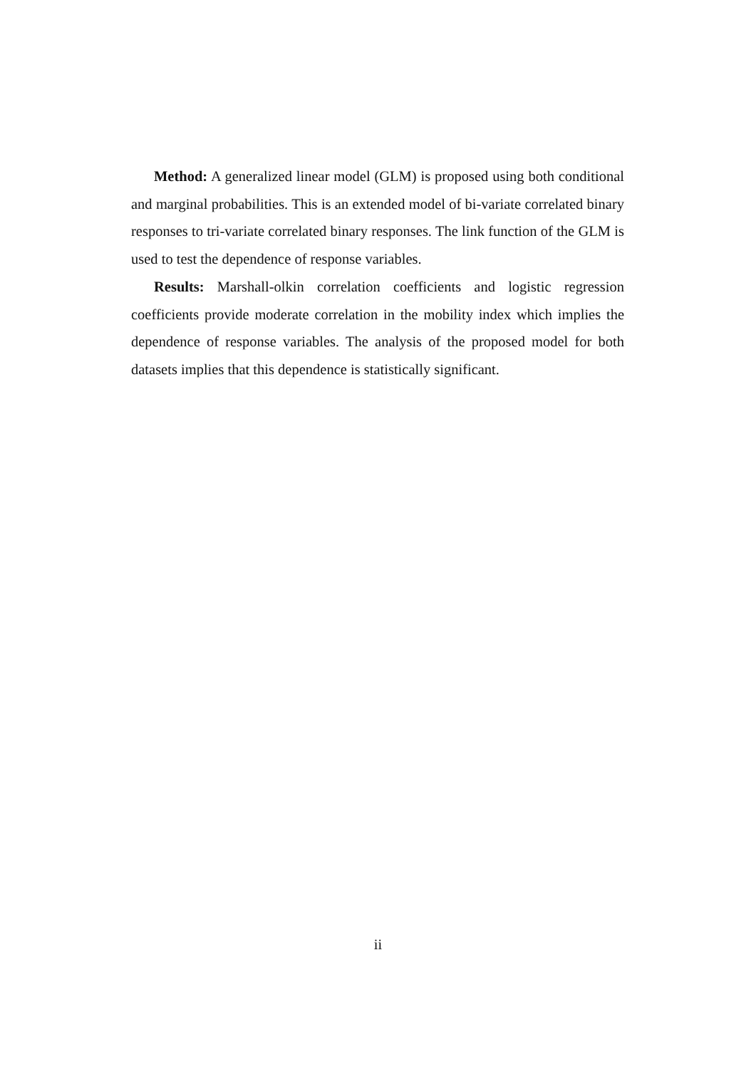Method: A generalized linear model (GLM) is proposed using both conditional and marginal probabilities. This is an extended model of bi-variate correlated binary responses to tri-variate correlated binary responses. The link function of the GLM is used to test the dependence of response variables.
Results: Marshall-olkin correlation coefficients and logistic regression coefficients provide moderate correlation in the mobility index which implies the dependence of response variables. The analysis of the proposed model for both datasets implies that this dependence is statistically significant.
ii